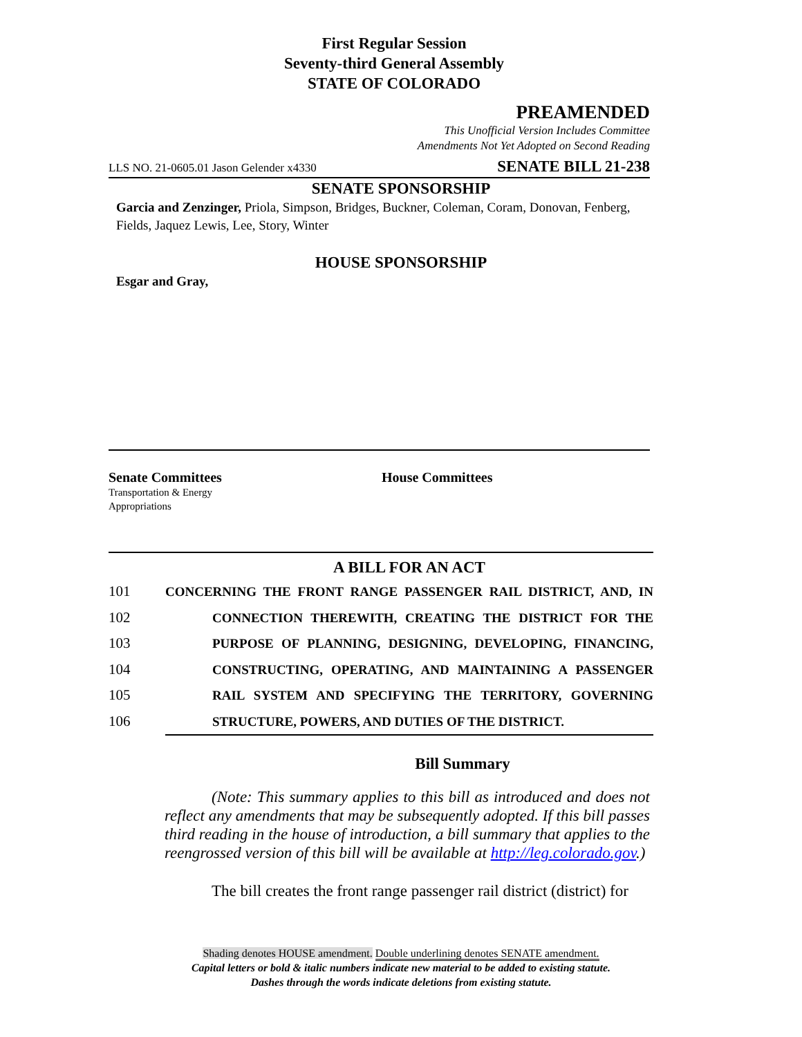First Regular Session
Seventy-third General Assembly
STATE OF COLORADO
PREAMENDED
This Unofficial Version Includes Committee
Amendments Not Yet Adopted on Second Reading
LLS NO. 21-0605.01 Jason Gelender x4330 SENATE BILL 21-238
SENATE SPONSORSHIP
Garcia and Zenzinger, Priola, Simpson, Bridges, Buckner, Coleman, Coram, Donovan, Fenberg, Fields, Jaquez Lewis, Lee, Story, Winter
HOUSE SPONSORSHIP
Esgar and Gray,
Senate Committees
Transportation & Energy
Appropriations
House Committees
A BILL FOR AN ACT
101 CONCERNING THE FRONT RANGE PASSENGER RAIL DISTRICT, AND, IN
102 CONNECTION THEREWITH, CREATING THE DISTRICT FOR THE
103 PURPOSE OF PLANNING, DESIGNING, DEVELOPING, FINANCING,
104 CONSTRUCTING, OPERATING, AND MAINTAINING A PASSENGER
105 RAIL SYSTEM AND SPECIFYING THE TERRITORY, GOVERNING
106 STRUCTURE, POWERS, AND DUTIES OF THE DISTRICT.
Bill Summary
(Note: This summary applies to this bill as introduced and does not reflect any amendments that may be subsequently adopted. If this bill passes third reading in the house of introduction, a bill summary that applies to the reengrossed version of this bill will be available at http://leg.colorado.gov.)
The bill creates the front range passenger rail district (district) for
Shading denotes HOUSE amendment. Double underlining denotes SENATE amendment.
Capital letters or bold & italic numbers indicate new material to be added to existing statute.
Dashes through the words indicate deletions from existing statute.